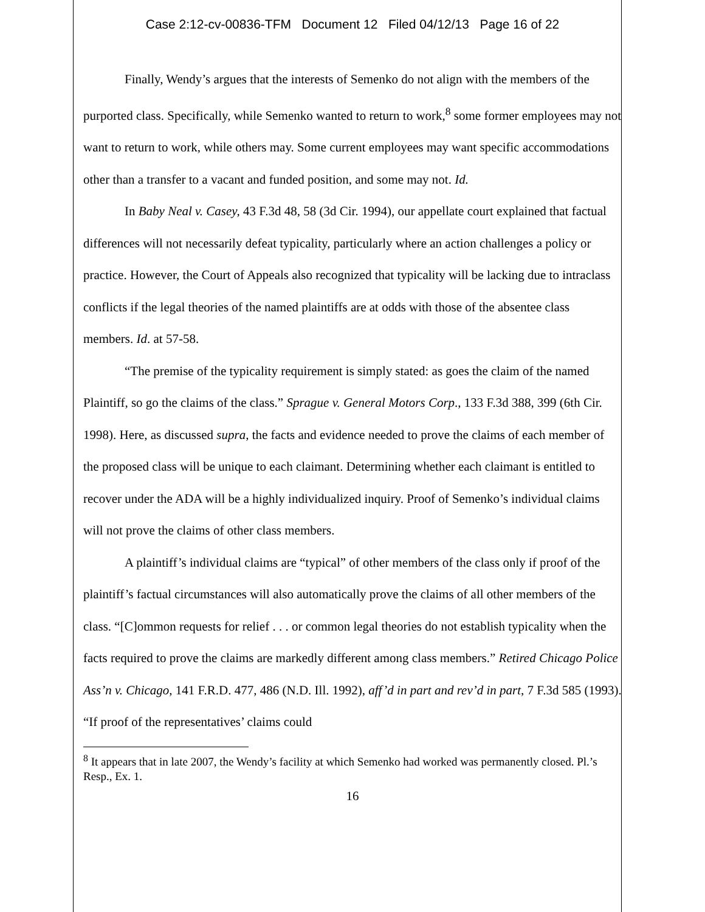Case 2:12-cv-00836-TFM Document 12 Filed 04/12/13 Page 16 of 22
Finally, Wendy’s argues that the interests of Semenko do not align with the members of the purported class. Specifically, while Semenko wanted to return to work,<sup>8</sup> some former employees may not want to return to work, while others may. Some current employees may want specific accommodations other than a transfer to a vacant and funded position, and some may not. Id.
In Baby Neal v. Casey, 43 F.3d 48, 58 (3d Cir. 1994), our appellate court explained that factual differences will not necessarily defeat typicality, particularly where an action challenges a policy or practice. However, the Court of Appeals also recognized that typicality will be lacking due to intraclass conflicts if the legal theories of the named plaintiffs are at odds with those of the absentee class members. Id. at 57-58.
“The premise of the typicality requirement is simply stated: as goes the claim of the named Plaintiff, so go the claims of the class.” Sprague v. General Motors Corp., 133 F.3d 388, 399 (6th Cir. 1998). Here, as discussed supra, the facts and evidence needed to prove the claims of each member of the proposed class will be unique to each claimant. Determining whether each claimant is entitled to recover under the ADA will be a highly individualized inquiry. Proof of Semenko’s individual claims will not prove the claims of other class members.
A plaintiff’s individual claims are “typical” of other members of the class only if proof of the plaintiff’s factual circumstances will also automatically prove the claims of all other members of the class. “[C]ommon requests for relief . . . or common legal theories do not establish typicality when the facts required to prove the claims are markedly different among class members.” Retired Chicago Police Ass’n v. Chicago, 141 F.R.D. 477, 486 (N.D. Ill. 1992), aff’d in part and rev’d in part, 7 F.3d 585 (1993). “If proof of the representatives’ claims could
<sup>8</sup> It appears that in late 2007, the Wendy’s facility at which Semenko had worked was permanently closed. Pl.’s Resp., Ex. 1.
16